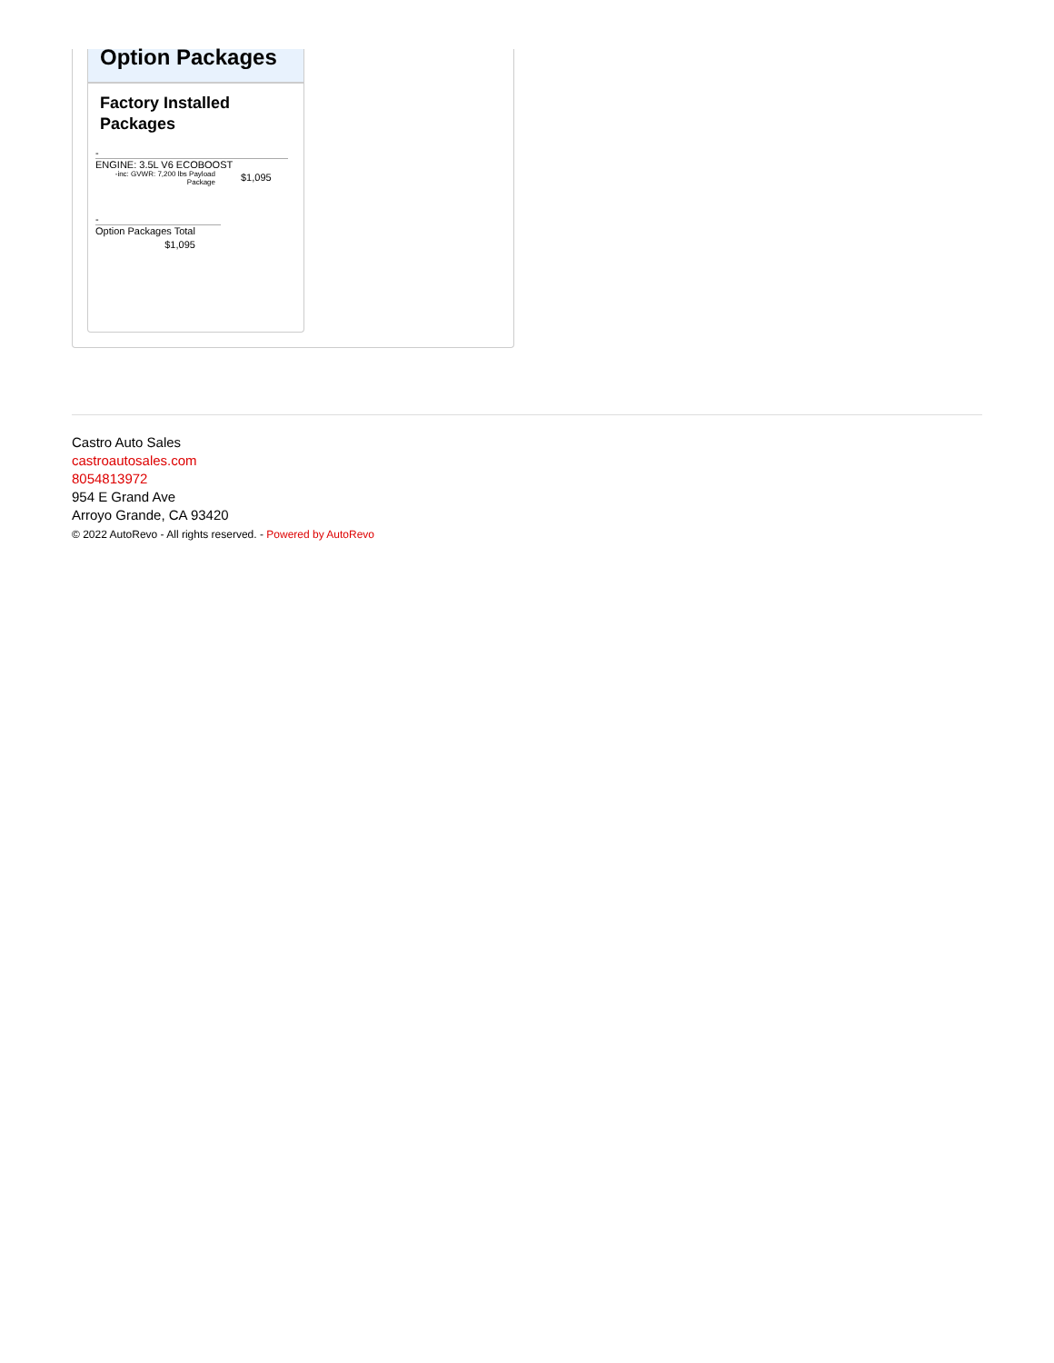Option Packages
Factory Installed Packages
-
| ENGINE: 3.5L V6 ECOBOOST | |
| -inc: GVWR: 7,200 lbs Payload Package | $1,095 |
-
| Option Packages Total |
| $1,095 |
Castro Auto Sales
castroautosales.com
8054813972
954 E Grand Ave
Arroyo Grande, CA 93420
© 2022 AutoRevo - All rights reserved. - Powered by AutoRevo